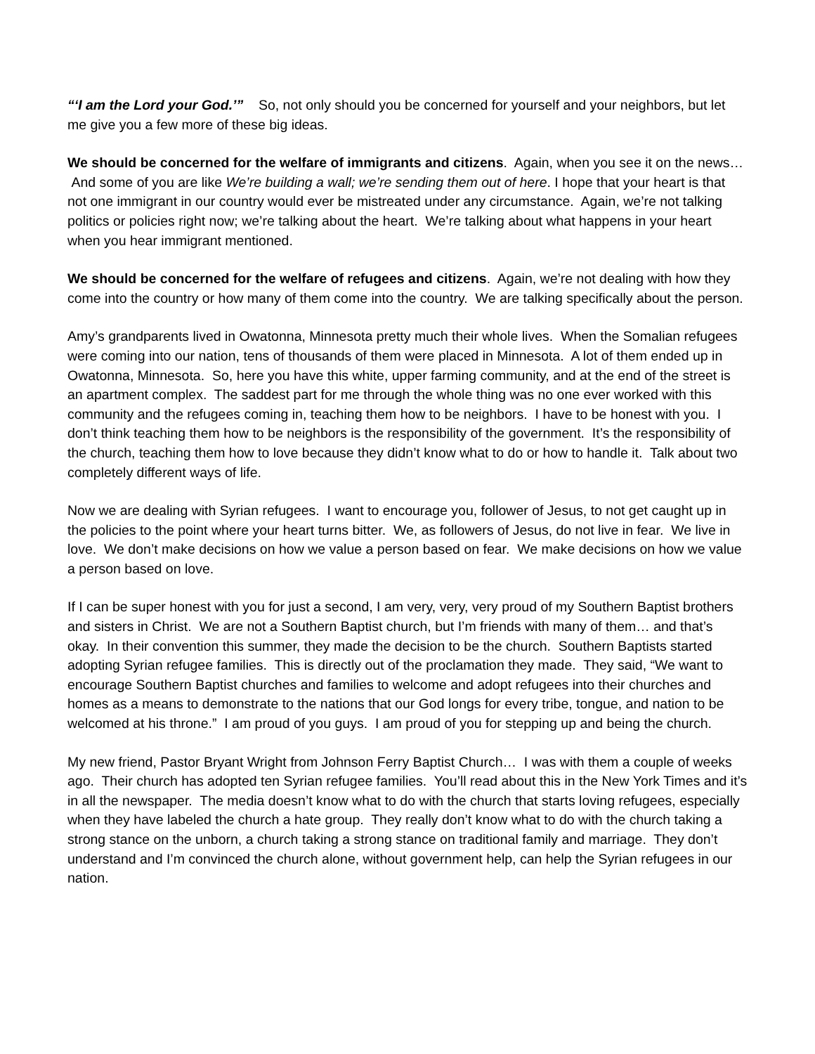“‘I am the Lord your God.’” So, not only should you be concerned for yourself and your neighbors, but let me give you a few more of these big ideas.
We should be concerned for the welfare of immigrants and citizens. Again, when you see it on the news… And some of you are like We’re building a wall; we’re sending them out of here. I hope that your heart is that not one immigrant in our country would ever be mistreated under any circumstance. Again, we’re not talking politics or policies right now; we’re talking about the heart. We’re talking about what happens in your heart when you hear immigrant mentioned.
We should be concerned for the welfare of refugees and citizens. Again, we’re not dealing with how they come into the country or how many of them come into the country. We are talking specifically about the person.
Amy’s grandparents lived in Owatonna, Minnesota pretty much their whole lives. When the Somalian refugees were coming into our nation, tens of thousands of them were placed in Minnesota. A lot of them ended up in Owatonna, Minnesota. So, here you have this white, upper farming community, and at the end of the street is an apartment complex. The saddest part for me through the whole thing was no one ever worked with this community and the refugees coming in, teaching them how to be neighbors. I have to be honest with you. I don’t think teaching them how to be neighbors is the responsibility of the government. It’s the responsibility of the church, teaching them how to love because they didn’t know what to do or how to handle it. Talk about two completely different ways of life.
Now we are dealing with Syrian refugees. I want to encourage you, follower of Jesus, to not get caught up in the policies to the point where your heart turns bitter. We, as followers of Jesus, do not live in fear. We live in love. We don’t make decisions on how we value a person based on fear. We make decisions on how we value a person based on love.
If I can be super honest with you for just a second, I am very, very, very proud of my Southern Baptist brothers and sisters in Christ. We are not a Southern Baptist church, but I’m friends with many of them… and that’s okay. In their convention this summer, they made the decision to be the church. Southern Baptists started adopting Syrian refugee families. This is directly out of the proclamation they made. They said, “We want to encourage Southern Baptist churches and families to welcome and adopt refugees into their churches and homes as a means to demonstrate to the nations that our God longs for every tribe, tongue, and nation to be welcomed at his throne.” I am proud of you guys. I am proud of you for stepping up and being the church.
My new friend, Pastor Bryant Wright from Johnson Ferry Baptist Church… I was with them a couple of weeks ago. Their church has adopted ten Syrian refugee families. You’ll read about this in the New York Times and it’s in all the newspaper. The media doesn’t know what to do with the church that starts loving refugees, especially when they have labeled the church a hate group. They really don’t know what to do with the church taking a strong stance on the unborn, a church taking a strong stance on traditional family and marriage. They don’t understand and I’m convinced the church alone, without government help, can help the Syrian refugees in our nation.